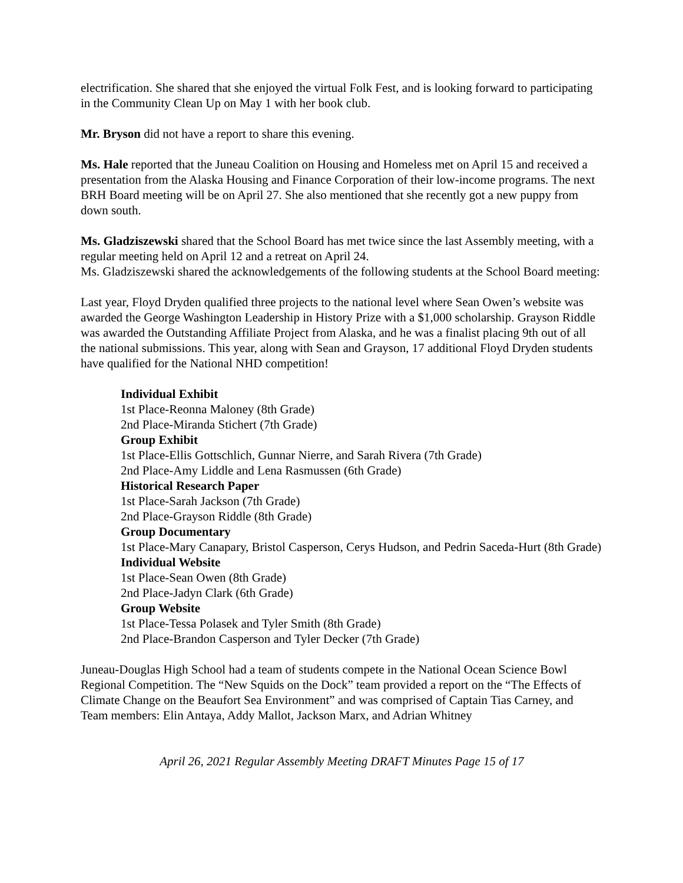electrification. She shared that she enjoyed the virtual Folk Fest, and is looking forward to participating in the Community Clean Up on May 1 with her book club.
Mr. Bryson did not have a report to share this evening.
Ms. Hale reported that the Juneau Coalition on Housing and Homeless met on April 15 and received a presentation from the Alaska Housing and Finance Corporation of their low-income programs. The next BRH Board meeting will be on April 27. She also mentioned that she recently got a new puppy from down south.
Ms. Gladziszewski shared that the School Board has met twice since the last Assembly meeting, with a regular meeting held on April 12 and a retreat on April 24.
Ms. Gladziszewski shared the acknowledgements of the following students at the School Board meeting:
Last year, Floyd Dryden qualified three projects to the national level where Sean Owen’s website was awarded the George Washington Leadership in History Prize with a $1,000 scholarship. Grayson Riddle was awarded the Outstanding Affiliate Project from Alaska, and he was a finalist placing 9th out of all the national submissions. This year, along with Sean and Grayson, 17 additional Floyd Dryden students have qualified for the National NHD competition!
Individual Exhibit
1st Place-Reonna Maloney (8th Grade)
2nd Place-Miranda Stichert (7th Grade)
Group Exhibit
1st Place-Ellis Gottschlich, Gunnar Nierre, and Sarah Rivera (7th Grade)
2nd Place-Amy Liddle and Lena Rasmussen (6th Grade)
Historical Research Paper
1st Place-Sarah Jackson (7th Grade)
2nd Place-Grayson Riddle (8th Grade)
Group Documentary
1st Place-Mary Canapary, Bristol Casperson, Cerys Hudson, and Pedrin Saceda-Hurt (8th Grade)
Individual Website
1st Place-Sean Owen (8th Grade)
2nd Place-Jadyn Clark (6th Grade)
Group Website
1st Place-Tessa Polasek and Tyler Smith (8th Grade)
2nd Place-Brandon Casperson and Tyler Decker (7th Grade)
Juneau-Douglas High School had a team of students compete in the National Ocean Science Bowl Regional Competition. The “New Squids on the Dock” team provided a report on the “The Effects of Climate Change on the Beaufort Sea Environment” and was comprised of Captain Tias Carney, and Team members: Elin Antaya, Addy Mallot, Jackson Marx, and Adrian Whitney
April 26, 2021 Regular Assembly Meeting DRAFT Minutes Page 15 of 17